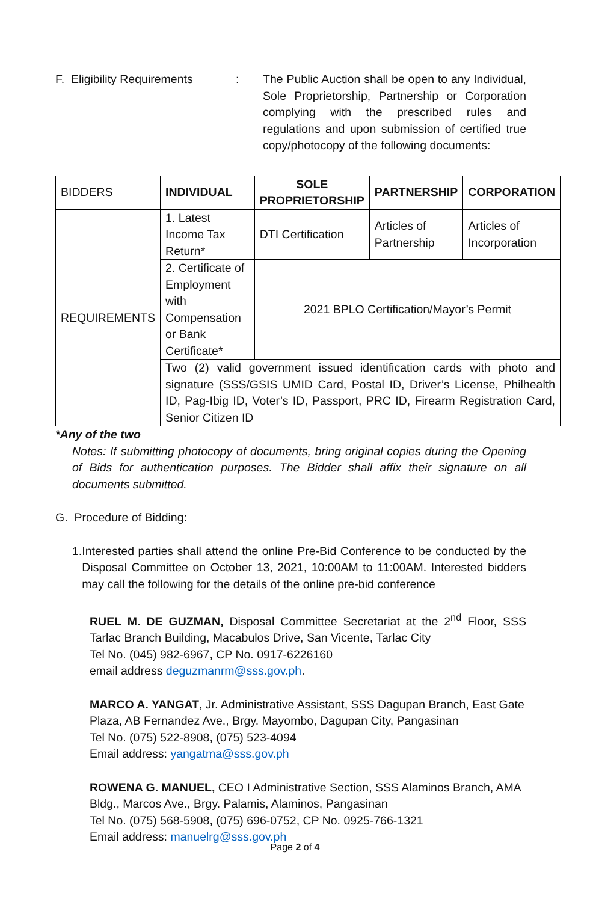F. Eligibility Requirements
: The Public Auction shall be open to any Individual, Sole Proprietorship, Partnership or Corporation complying with the prescribed rules and regulations and upon submission of certified true copy/photocopy of the following documents:
| BIDDERS | INDIVIDUAL | SOLE PROPRIETORSHIP | PARTNERSHIP | CORPORATION |
| REQUIREMENTS | 1. Latest Income Tax Return* | DTI Certification | Articles of Partnership | Articles of Incorporation |
| | 2. Certificate of Employment with Compensation or Bank Certificate* | 2021 BPLO Certification/Mayor’s Permit | | |
| | Two (2) valid government issued identification cards with photo and signature (SSS/GSIS UMID Card, Postal ID, Driver’s License, Philhealth ID, Pag-Ibig ID, Voter’s ID, Passport, PRC ID, Firearm Registration Card, Senior Citizen ID | | | |
*Any of the two
Notes: If submitting photocopy of documents, bring original copies during the Opening of Bids for authentication purposes. The Bidder shall affix their signature on all documents submitted.
G. Procedure of Bidding:
1. Interested parties shall attend the online Pre-Bid Conference to be conducted by the Disposal Committee on October 13, 2021, 10:00AM to 11:00AM. Interested bidders may call the following for the details of the online pre-bid conference
RUEL M. DE GUZMAN, Disposal Committee Secretariat at the 2<sup>nd</sup> Floor, SSS Tarlac Branch Building, Macabulos Drive, San Vicente, Tarlac City
Tel No. (045) 982-6967, CP No. 0917-6226160
email address deguzmanrm@sss.gov.ph.
MARCO A. YANGAT, Jr. Administrative Assistant, SSS Dagupan Branch, East Gate Plaza, AB Fernandez Ave., Brgy. Mayombo, Dagupan City, Pangasinan
Tel No. (075) 522-8908, (075) 523-4094
Email address: yangatma@sss.gov.ph
ROWENA G. MANUEL, CEO I Administrative Section, SSS Alaminos Branch, AMA Bldg., Marcos Ave., Brgy. Palamis, Alaminos, Pangasinan
Tel No. (075) 568-5908, (075) 696-0752, CP No. 0925-766-1321
Email address: manuelrg@sss.gov.ph
Page 2 of 4